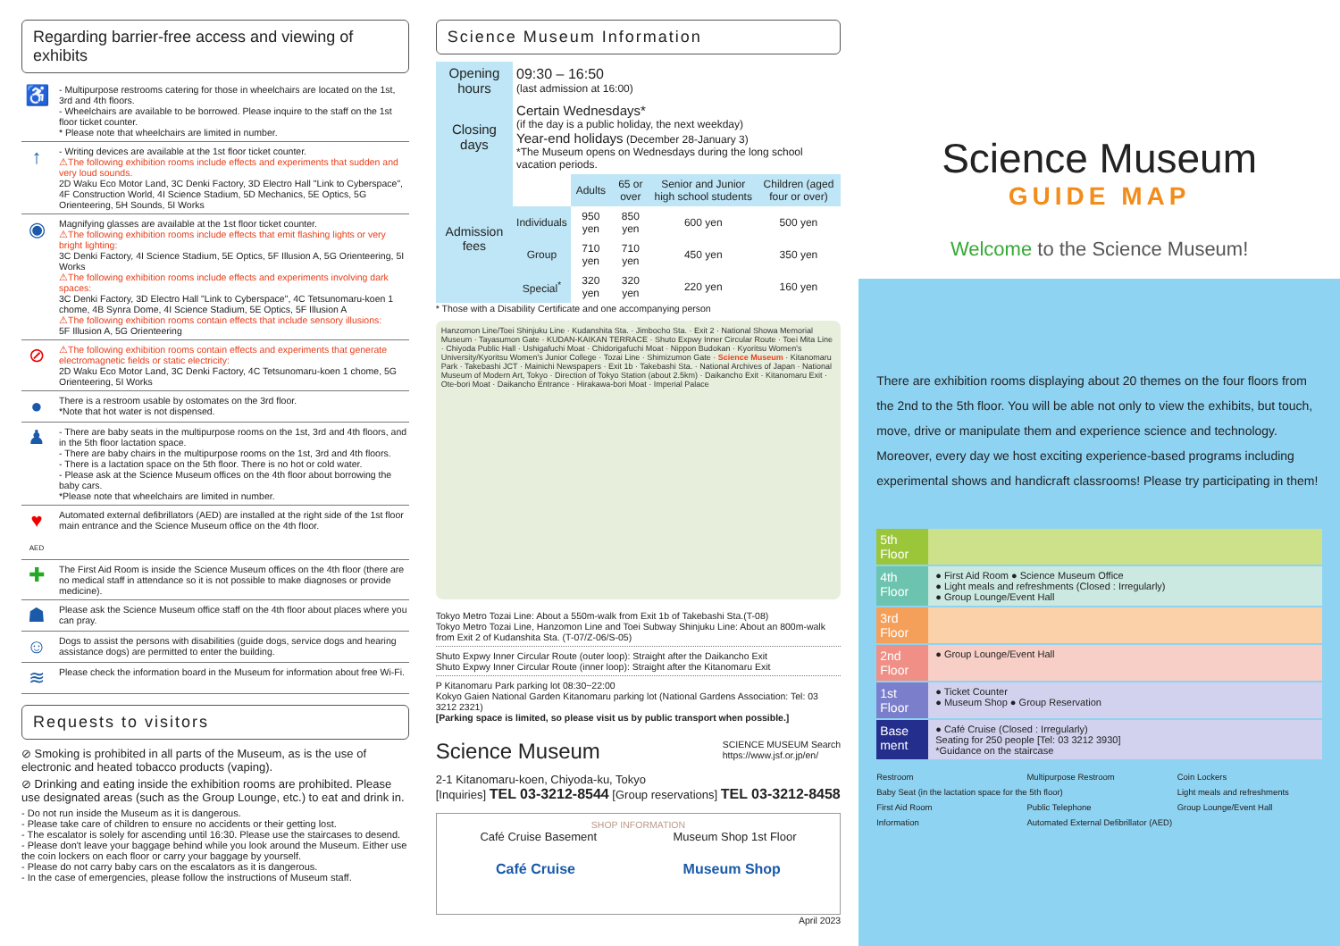Regarding barrier-free access and viewing of exhibits
♿
- Multipurpose restrooms catering for those in wheelchairs are located on the 1st, 3rd and 4th floors.
- Wheelchairs are available to be borrowed. Please inquire to the staff on the 1st floor ticket counter.
* Please note that wheelchairs are limited in number.
↑
- Writing devices are available at the 1st floor ticket counter.
⚠The following exhibition rooms include effects and experiments that sudden and very loud sounds.
2D Waku Eco Motor Land, 3C Denki Factory, 3D Electro Hall "Link to Cyberspace", 4F Construction World, 4I Science Stadium, 5D Mechanics, 5E Optics, 5G Orienteering, 5H Sounds, 5I Works
◉
Magnifying glasses are available at the 1st floor ticket counter.
⚠The following exhibition rooms include effects that emit flashing lights or very bright lighting:
3C Denki Factory, 4I Science Stadium, 5E Optics, 5F Illusion A, 5G Orienteering, 5I Works
⚠The following exhibition rooms include effects and experiments involving dark spaces:
3C Denki Factory, 3D Electro Hall "Link to Cyberspace", 4C Tetsunomaru-koen 1 chome, 4B Synra Dome, 4I Science Stadium, 5E Optics, 5F Illusion A
⚠The following exhibition rooms contain effects that include sensory illusions:
5F Illusion A, 5G Orienteering
⊘
⚠The following exhibition rooms contain effects and experiments that generate electromagnetic fields or static electricity:
2D Waku Eco Motor Land, 3C Denki Factory, 4C Tetsunomaru-koen 1 chome, 5G Orienteering, 5I Works
●
There is a restroom usable by ostomates on the 3rd floor.
*Note that hot water is not dispensed.
♟
- There are baby seats in the multipurpose rooms on the 1st, 3rd and 4th floors, and in the 5th floor lactation space.
- There are baby chairs in the multipurpose rooms on the 1st, 3rd and 4th floors.
- There is a lactation space on the 5th floor. There is no hot or cold water.
- Please ask at the Science Museum offices on the 4th floor about borrowing the baby cars.
*Please note that wheelchairs are limited in number.
♥
AED
Automated external defibrillators (AED) are installed at the right side of the 1st floor main entrance and the Science Museum office on the 4th floor.
✚
The First Aid Room is inside the Science Museum offices on the 4th floor (there are no medical staff in attendance so it is not possible to make diagnoses or provide medicine).
☗
Please ask the Science Museum office staff on the 4th floor about places where you can pray.
☺
Dogs to assist the persons with disabilities (guide dogs, service dogs and hearing assistance dogs) are permitted to enter the building.
≋
Please check the information board in the Museum for information about free Wi-Fi.
Requests to visitors
⊘ Smoking is prohibited in all parts of the Museum, as is the use of electronic and heated tobacco products (vaping).
⊘ Drinking and eating inside the exhibition rooms are prohibited. Please use designated areas (such as the Group Lounge, etc.) to eat and drink in.
- Do not run inside the Museum as it is dangerous.
- Please take care of children to ensure no accidents or their getting lost.
- The escalator is solely for ascending until 16:30. Please use the staircases to desend.
- Please don't leave your baggage behind while you look around the Museum. Either use the coin lockers on each floor or carry your baggage by yourself.
- Please do not carry baby cars on the escalators as it is dangerous.
- In the case of emergencies, please follow the instructions of Museum staff.
Science Museum Information
| Opening hours | 09:30 – 16:50 (last admission at 16:00) | | | | |
| Closing days | Certain Wednesdays* (if the day is a public holiday, the next weekday) Year-end holidays (December 28-January 3) *The Museum opens on Wednesdays during the long school vacation periods. | | | | |
| Admission fees | | Adults | 65 or over | Senior and Junior high school students | Children (aged four or over) |
| | Individuals | 950 yen | 850 yen | 600 yen | 500 yen |
| | Group | 710 yen | 710 yen | 450 yen | 350 yen |
| | Special<sup>*</sup> | 320 yen | 320 yen | 220 yen | 160 yen |
* Those with a Disability Certificate and one accompanying person
Hanzomon Line/Toei Shinjuku Line · Kudanshita Sta. · Jimbocho Sta. · Exit 2 · National Showa Memorial Museum · Tayasumon Gate · KUDAN-KAIKAN TERRACE · Shuto Expwy Inner Circular Route · Toei Mita Line · Chiyoda Public Hall · Ushigafuchi Moat · Chidorigafuchi Moat · Nippon Budokan · Kyoritsu Women's University/Kyoritsu Women's Junior College · Tozai Line · Shimizumon Gate · Science Museum · Kitanomaru Park · Takebashi JCT · Mainichi Newspapers · Exit 1b · Takebashi Sta. · National Archives of Japan · National Museum of Modern Art, Tokyo · Direction of Tokyo Station (about 2.5km) · Daikancho Exit · Kitanomaru Exit · Ote-bori Moat · Daikancho Entrance · Hirakawa-bori Moat · Imperial Palace
Tokyo Metro Tozai Line: About a 550m-walk from Exit 1b of Takebashi Sta.(T-08)
Tokyo Metro Tozai Line, Hanzomon Line and Toei Subway Shinjuku Line: About an 800m-walk from Exit 2 of Kudanshita Sta. (T-07/Z-06/S-05)
Shuto Expwy Inner Circular Route (outer loop): Straight after the Daikancho Exit
Shuto Expwy Inner Circular Route (inner loop): Straight after the Kitanomaru Exit
P Kitanomaru Park parking lot 08:30~22:00
Kokyo Gaien National Garden Kitanomaru parking lot (National Gardens Association: Tel: 03 3212 2321)
[Parking space is limited, so please visit us by public transport when possible.]
Science Museum SCIENCE MUSEUM Search
https://www.jsf.or.jp/en/
2-1 Kitanomaru-koen, Chiyoda-ku, Tokyo
[Inquiries] TEL 03-3212-8544 [Group reservations] TEL 03-3212-8458
SHOP INFORMATION
Café Cruise Basement Museum Shop 1st Floor
Café Cruise Museum Shop
April 2023
Science Museum
GUIDE MAP
Welcome to the Science Museum!
There are exhibition rooms displaying about 20 themes on the four floors from the 2nd to the 5th floor. You will be able not only to view the exhibits, but touch, move, drive or manipulate them and experience science and technology. Moreover, every day we host exciting experience-based programs including experimental shows and handicraft classrooms! Please try participating in them!
5th Floor
4th Floor
● First Aid Room ● Science Museum Office
● Light meals and refreshments (Closed : Irregularly)
● Group Lounge/Event Hall
3rd Floor
2nd Floor
● Group Lounge/Event Hall
1st Floor
● Ticket Counter
● Museum Shop ● Group Reservation
Base ment
● Café Cruise (Closed : Irregularly)
Seating for 250 people [Tel: 03 3212 3930]
*Guidance on the staircase
Restroom Multipurpose Restroom Coin Lockers Baby Seat (in the lactation space for the 5th floor) Light meals and refreshments First Aid Room Public Telephone Group Lounge/Event Hall Information Automated External Defibrillator (AED)